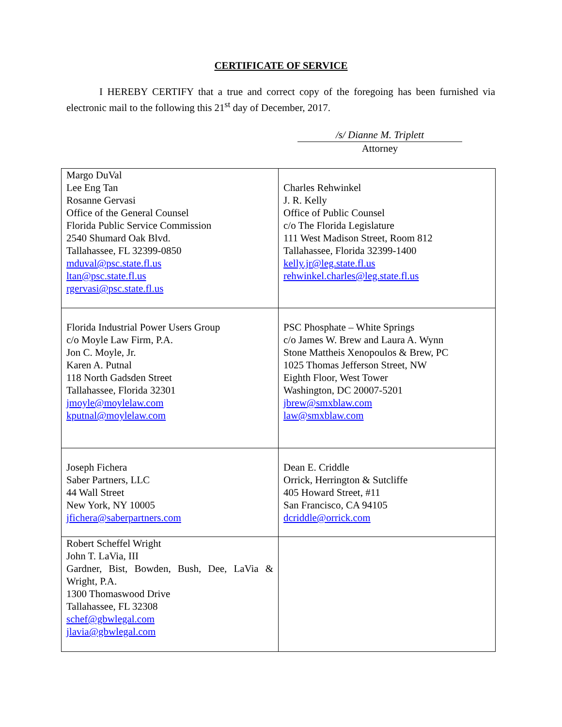CERTIFICATE OF SERVICE
I HEREBY CERTIFY that a true and correct copy of the foregoing has been furnished via electronic mail to the following this 21<sup>st</sup> day of December, 2017.
/s/ Dianne M. Triplett
Attorney
| Margo DuVal Lee Eng Tan Rosanne Gervasi Office of the General Counsel Florida Public Service Commission 2540 Shumard Oak Blvd. Tallahassee, FL 32399-0850 mduval@psc.state.fl.us ltan@psc.state.fl.us rgervasi@psc.state.fl.us | Charles Rehwinkel J. R. Kelly Office of Public Counsel c/o The Florida Legislature 111 West Madison Street, Room 812 Tallahassee, Florida 32399-1400 kelly.jr@leg.state.fl.us rehwinkel.charles@leg.state.fl.us |
| Florida Industrial Power Users Group c/o Moyle Law Firm, P.A. Jon C. Moyle, Jr. Karen A. Putnal 118 North Gadsden Street Tallahassee, Florida 32301 jmoyle@moylelaw.com kputnal@moylelaw.com | PSC Phosphate – White Springs c/o James W. Brew and Laura A. Wynn Stone Mattheis Xenopoulos & Brew, PC 1025 Thomas Jefferson Street, NW Eighth Floor, West Tower Washington, DC 20007-5201 jbrew@smxblaw.com law@smxblaw.com |
| Joseph Fichera Saber Partners, LLC 44 Wall Street New York, NY 10005 jfichera@saberpartners.com | Dean E. Criddle Orrick, Herrington & Sutcliffe 405 Howard Street, #11 San Francisco, CA 94105 dcriddle@orrick.com |
| Robert Scheffel Wright John T. LaVia, III Gardner, Bist, Bowden, Bush, Dee, LaVia & Wright, P.A. 1300 Thomaswood Drive Tallahassee, FL 32308 schef@gbwlegal.com jlavia@gbwlegal.com | |